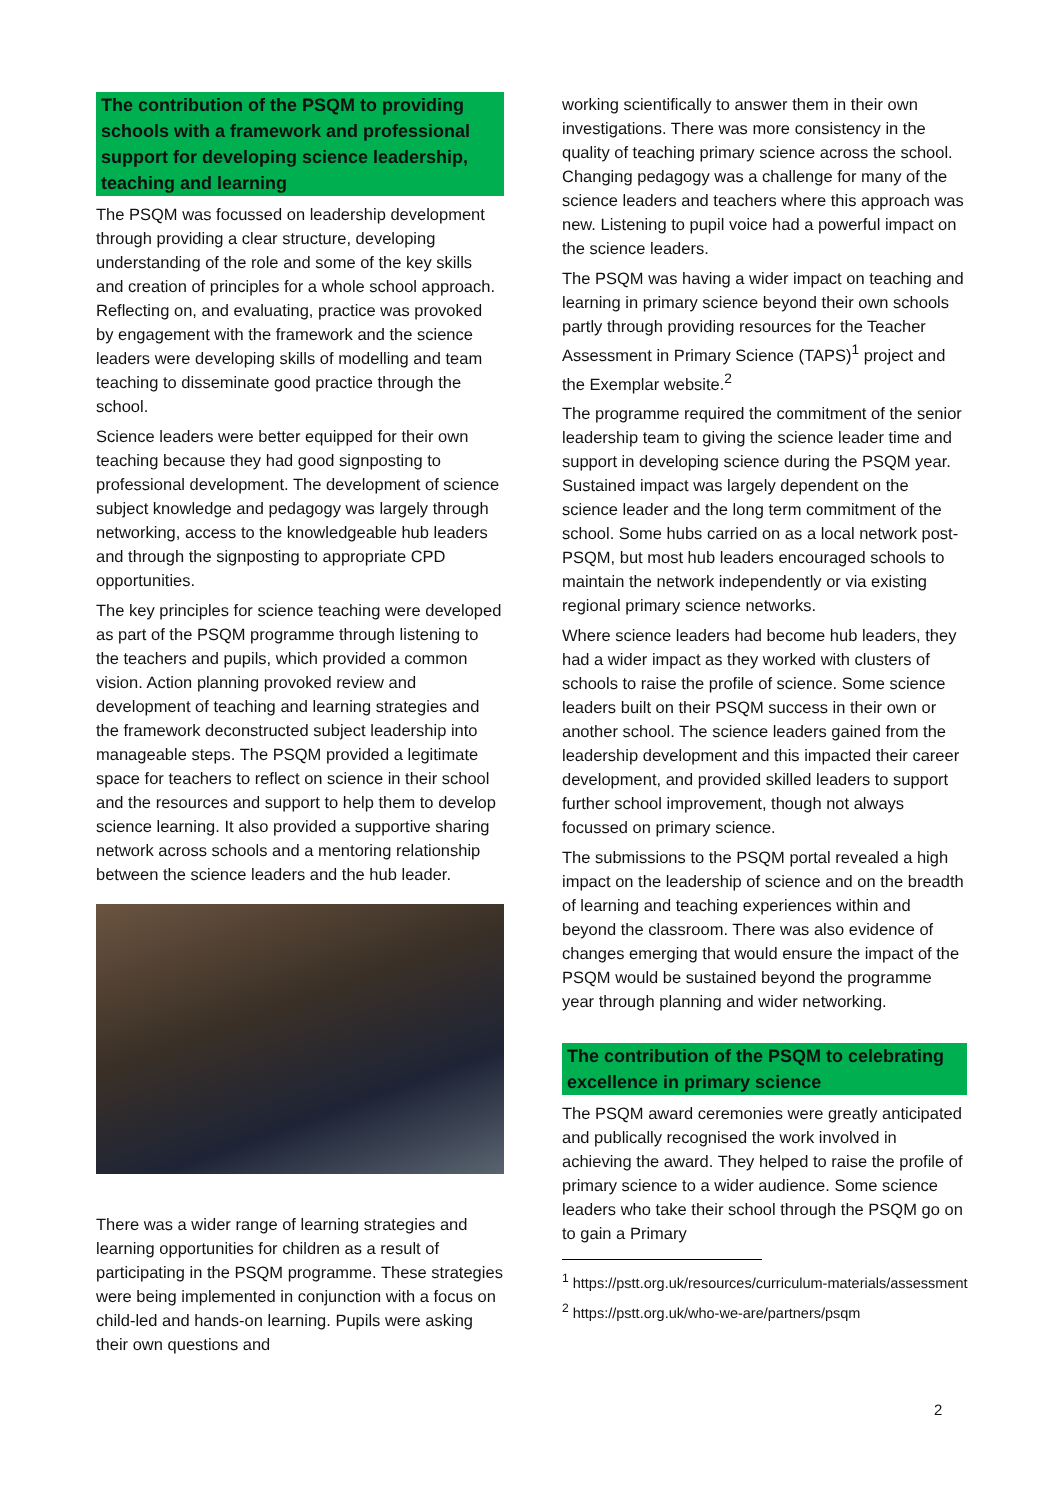The contribution of the PSQM to providing schools with a framework and professional support for developing science leadership, teaching and learning
The PSQM was focussed on leadership development through providing a clear structure, developing understanding of the role and some of the key skills and creation of principles for a whole school approach. Reflecting on, and evaluating, practice was provoked by engagement with the framework and the science leaders were developing skills of modelling and team teaching to disseminate good practice through the school.
Science leaders were better equipped for their own teaching because they had good signposting to professional development. The development of science subject knowledge and pedagogy was largely through networking, access to the knowledgeable hub leaders and through the signposting to appropriate CPD opportunities.
The key principles for science teaching were developed as part of the PSQM programme through listening to the teachers and pupils, which provided a common vision. Action planning provoked review and development of teaching and learning strategies and the framework deconstructed subject leadership into manageable steps. The PSQM provided a legitimate space for teachers to reflect on science in their school and the resources and support to help them to develop science learning. It also provided a supportive sharing network across schools and a mentoring relationship between the science leaders and the hub leader.
There was a wider range of learning strategies and learning opportunities for children as a result of participating in the PSQM programme. These strategies were being implemented in conjunction with a focus on child-led and hands-on learning. Pupils were asking their own questions and
working scientifically to answer them in their own investigations. There was more consistency in the quality of teaching primary science across the school. Changing pedagogy was a challenge for many of the science leaders and teachers where this approach was new. Listening to pupil voice had a powerful impact on the science leaders.
The PSQM was having a wider impact on teaching and learning in primary science beyond their own schools partly through providing resources for the Teacher Assessment in Primary Science (TAPS)<sup>1</sup> project and the Exemplar website.<sup>2</sup>
The programme required the commitment of the senior leadership team to giving the science leader time and support in developing science during the PSQM year. Sustained impact was largely dependent on the science leader and the long term commitment of the school. Some hubs carried on as a local network post-PSQM, but most hub leaders encouraged schools to maintain the network independently or via existing regional primary science networks.
Where science leaders had become hub leaders, they had a wider impact as they worked with clusters of schools to raise the profile of science. Some science leaders built on their PSQM success in their own or another school. The science leaders gained from the leadership development and this impacted their career development, and provided skilled leaders to support further school improvement, though not always focussed on primary science.
The submissions to the PSQM portal revealed a high impact on the leadership of science and on the breadth of learning and teaching experiences within and beyond the classroom. There was also evidence of changes emerging that would ensure the impact of the PSQM would be sustained beyond the programme year through planning and wider networking.
The contribution of the PSQM to celebrating excellence in primary science
The PSQM award ceremonies were greatly anticipated and publically recognised the work involved in achieving the award. They helped to raise the profile of primary science to a wider audience. Some science leaders who take their school through the PSQM go on to gain a Primary
<sup>1</sup> https://pstt.org.uk/resources/curriculum-materials/assessment
<sup>2</sup> https://pstt.org.uk/who-we-are/partners/psqm
2